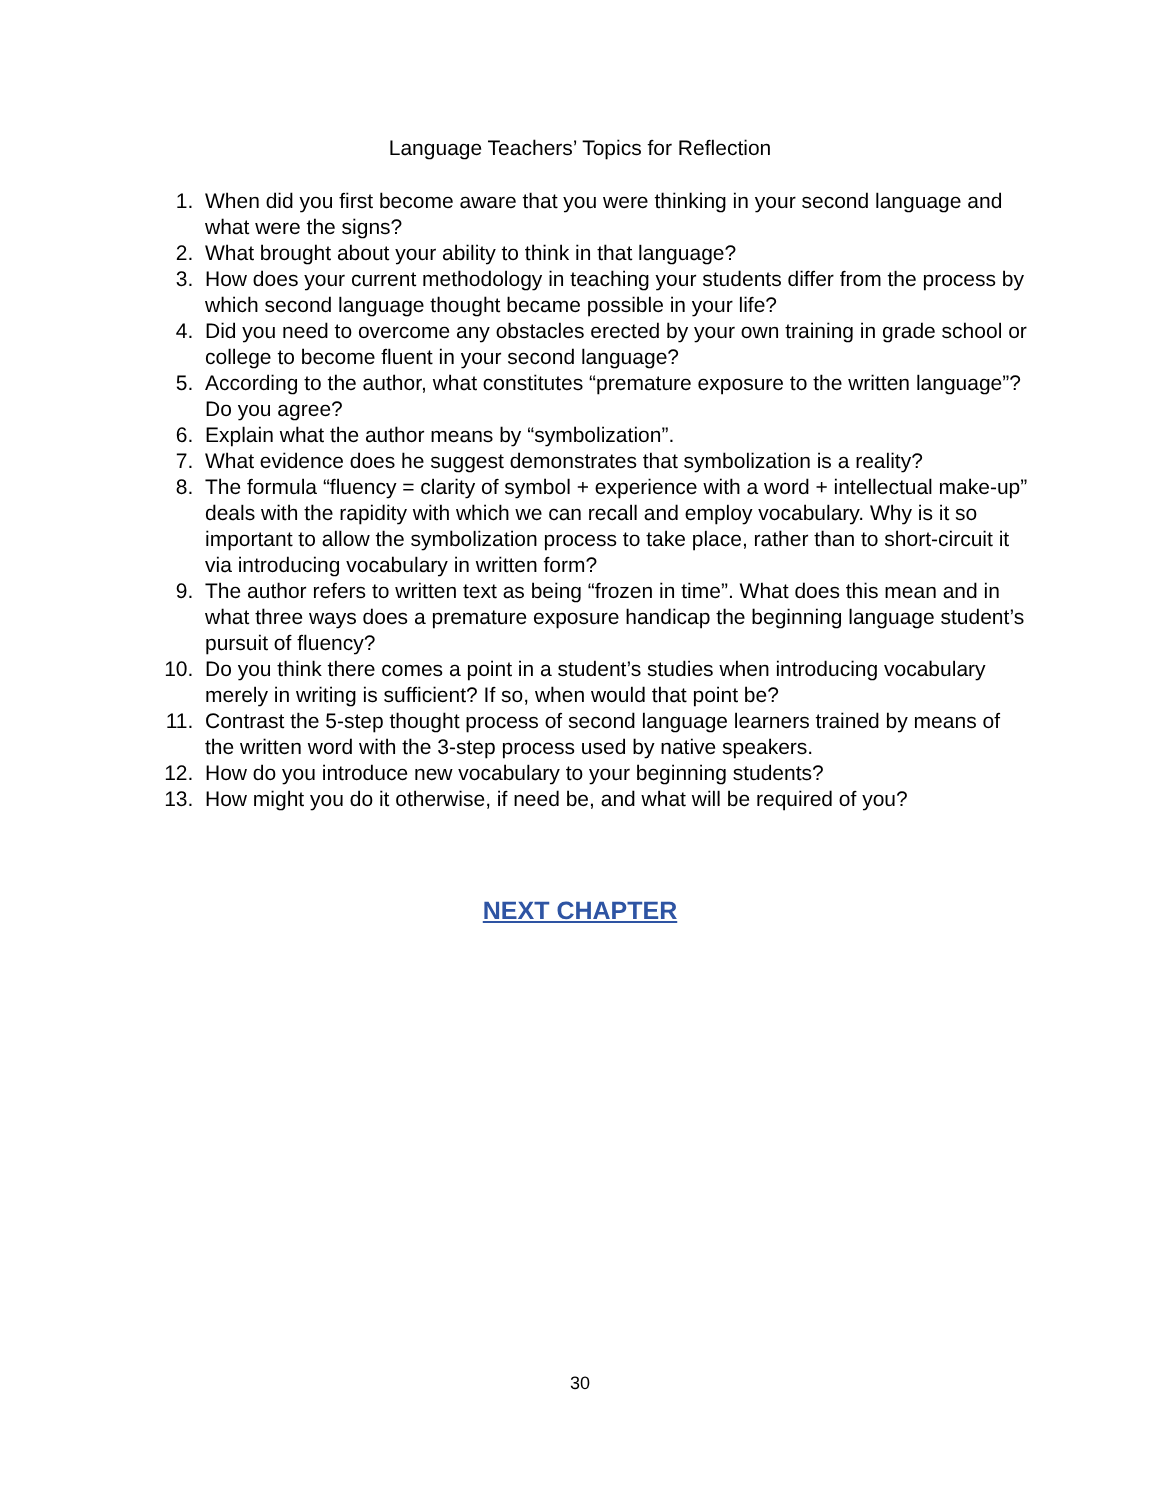Language Teachers’ Topics for Reflection
1. When did you first become aware that you were thinking in your second language and what were the signs?
2. What brought about your ability to think in that language?
3. How does your current methodology in teaching your students differ from the process by which second language thought became possible in your life?
4. Did you need to overcome any obstacles erected by your own training in grade school or college to become fluent in your second language?
5. According to the author, what constitutes “premature exposure to the written language”? Do you agree?
6. Explain what the author means by “symbolization”.
7. What evidence does he suggest demonstrates that symbolization is a reality?
8. The formula “fluency = clarity of symbol + experience with a word + intellectual make-up” deals with the rapidity with which we can recall and employ vocabulary. Why is it so important to allow the symbolization process to take place, rather than to short-circuit it via introducing vocabulary in written form?
9. The author refers to written text as being “frozen in time”. What does this mean and in what three ways does a premature exposure handicap the beginning language student’s pursuit of fluency?
10. Do you think there comes a point in a student’s studies when introducing vocabulary merely in writing is sufficient? If so, when would that point be?
11. Contrast the 5-step thought process of second language learners trained by means of the written word with the 3-step process used by native speakers.
12. How do you introduce new vocabulary to your beginning students?
13. How might you do it otherwise, if need be, and what will be required of you?
NEXT CHAPTER
30